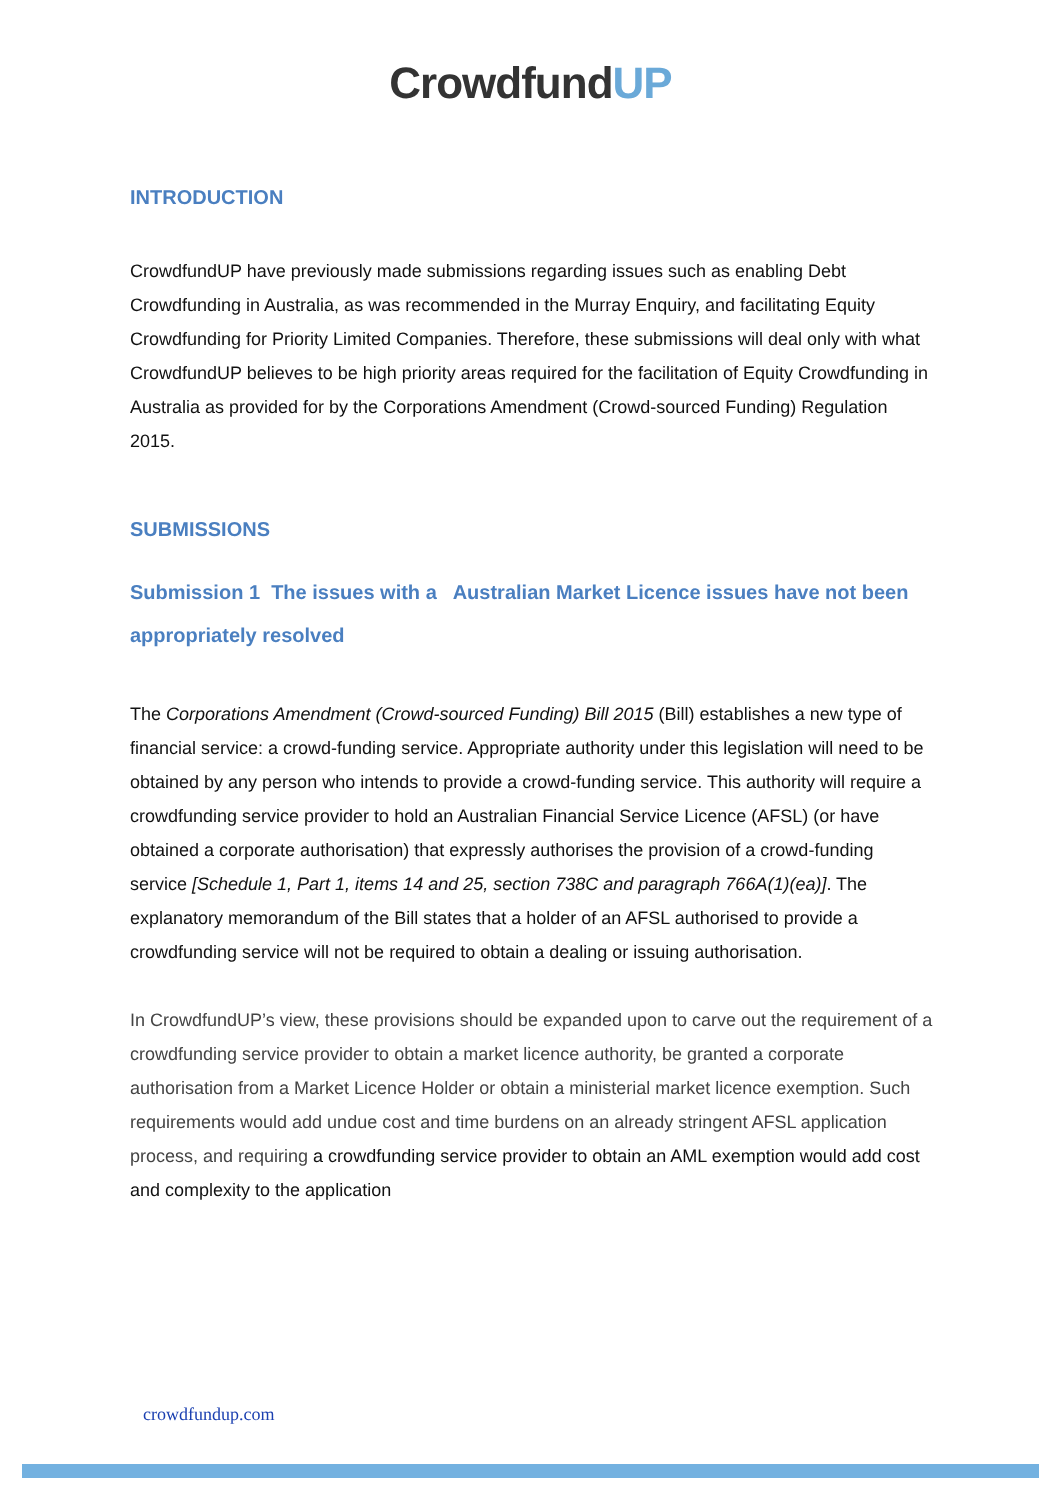CrowdfundUP
INTRODUCTION
CrowdfundUP have previously made submissions regarding issues such as enabling Debt Crowdfunding in Australia, as was recommended in the Murray Enquiry, and facilitating Equity Crowdfunding for Priority Limited Companies. Therefore, these submissions will deal only with what CrowdfundUP believes to be high priority areas required for the facilitation of Equity Crowdfunding in Australia as provided for by the Corporations Amendment (Crowd-sourced Funding) Regulation 2015.
SUBMISSIONS
Submission 1 The issues with a Australian Market Licence issues have not been appropriately resolved
The Corporations Amendment (Crowd-sourced Funding) Bill 2015 (Bill) establishes a new type of financial service: a crowd-funding service. Appropriate authority under this legislation will need to be obtained by any person who intends to provide a crowd-funding service. This authority will require a crowdfunding service provider to hold an Australian Financial Service Licence (AFSL) (or have obtained a corporate authorisation) that expressly authorises the provision of a crowd-funding service [Schedule 1, Part 1, items 14 and 25, section 738C and paragraph 766A(1)(ea)]. The explanatory memorandum of the Bill states that a holder of an AFSL authorised to provide a crowdfunding service will not be required to obtain a dealing or issuing authorisation.
In CrowdfundUP’s view, these provisions should be expanded upon to carve out the requirement of a crowdfunding service provider to obtain a market licence authority, be granted a corporate authorisation from a Market Licence Holder or obtain a ministerial market licence exemption. Such requirements would add undue cost and time burdens on an already stringent AFSL application process, and requiring a crowdfunding service provider to obtain an AML exemption would add cost and complexity to the application
crowdfundup.com